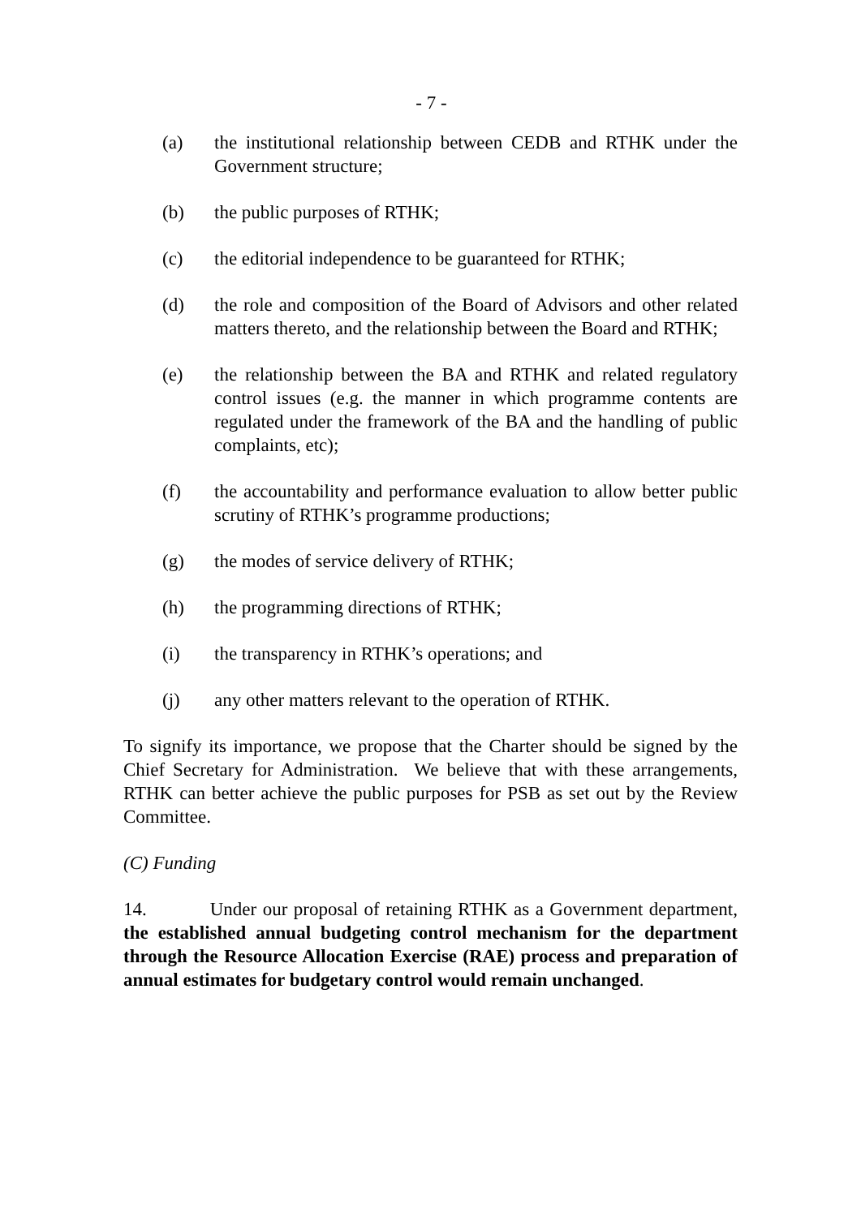- 7 -
(a) the institutional relationship between CEDB and RTHK under the Government structure;
(b) the public purposes of RTHK;
(c) the editorial independence to be guaranteed for RTHK;
(d) the role and composition of the Board of Advisors and other related matters thereto, and the relationship between the Board and RTHK;
(e) the relationship between the BA and RTHK and related regulatory control issues (e.g. the manner in which programme contents are regulated under the framework of the BA and the handling of public complaints, etc);
(f) the accountability and performance evaluation to allow better public scrutiny of RTHK’s programme productions;
(g) the modes of service delivery of RTHK;
(h) the programming directions of RTHK;
(i) the transparency in RTHK’s operations; and
(j) any other matters relevant to the operation of RTHK.
To signify its importance, we propose that the Charter should be signed by the Chief Secretary for Administration. We believe that with these arrangements, RTHK can better achieve the public purposes for PSB as set out by the Review Committee.
(C) Funding
14. Under our proposal of retaining RTHK as a Government department, the established annual budgeting control mechanism for the department through the Resource Allocation Exercise (RAE) process and preparation of annual estimates for budgetary control would remain unchanged.